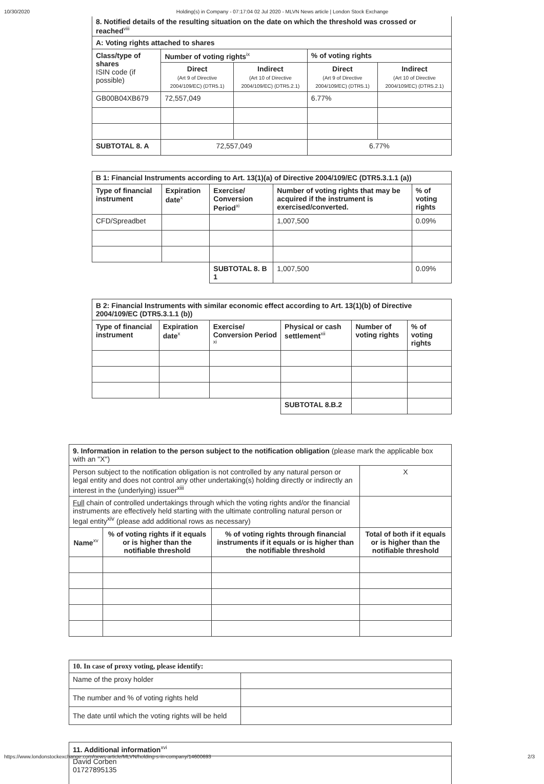10/30/2020 Holding(s) in Company - 07:17:04 02 Jul 2020 - MLVN News article | London Stock Exchange
8. Notified details of the resulting situation on the date on which the threshold was crossed or reached<sup>viii</sup>
| A: Voting rights attached to shares | | | | |
| --- | --- | --- | --- | --- |
| Class/type of shares ISIN code (if possible) | Number of voting rights<sup>ix</sup> | | % of voting rights | |
| | Direct (Art 9 of Directive 2004/109/EC) (DTR5.1) | Indirect (Art 10 of Directive 2004/109/EC) (DTR5.2.1) | Direct (Art 9 of Directive 2004/109/EC) (DTR5.1) | Indirect (Art 10 of Directive 2004/109/EC) (DTR5.2.1) |
| GB00B04XB679 | 72,557,049 | | 6.77% | |
| SUBTOTAL 8. A | 72,557,049 | | 6.77% | |
| B 1: Financial Instruments according to Art. 13(1)(a) of Directive 2004/109/EC (DTR5.3.1.1 (a)) | | | | |
| --- | --- | --- | --- | --- |
| Type of financial instrument | Expiration date<sup>x</sup> | Exercise/ Conversion Period<sup>xi</sup> | Number of voting rights that may be acquired if the instrument is exercised/converted. | % of voting rights |
| CFD/Spreadbet | | | 1,007,500 | 0.09% |
| | | SUBTOTAL 8. B 1 | 1,007,500 | 0.09% |
| B 2: Financial Instruments with similar economic effect according to Art. 13(1)(b) of Directive 2004/109/EC (DTR5.3.1.1 (b)) | | | | | |
| --- | --- | --- | --- | --- | --- |
| Type of financial instrument | Expiration date<sup>x</sup> | Exercise/ Conversion Period <sup>xi</sup> | Physical or cash settlement<sup>xii</sup> | Number of voting rights | % of voting rights |
| | | | SUBTOTAL 8.B.2 | | |
| 9. Information in relation to the person subject to the notification obligation (please mark the applicable box with an "X") | | | | |
| Person subject to the notification obligation is not controlled by any natural person or legal entity and does not control any other undertaking(s) holding directly or indirectly an interest in the (underlying) issuer<sup>xiii</sup> | | | | X |
| Full chain of controlled undertakings through which the voting rights and/or the financial instruments are effectively held starting with the ultimate controlling natural person or legal entity<sup>xiv</sup> (please add additional rows as necessary) | | | | |
| Name<sup>xv</sup> | % of voting rights if it equals or is higher than the notifiable threshold | % of voting rights through financial instruments if it equals or is higher than the notifiable threshold | Total of both if it equals or is higher than the notifiable threshold | |
| 10. In case of proxy voting, please identify: | |
| Name of the proxy holder | |
| The number and % of voting rights held | |
| The date until which the voting rights will be held | |
11. Additional information<sup>xvi</sup>
David Corben
01727895135
https://www.londonstockexchange.com/news-article/MLVN/holding-s-in-company/14600693 2/3